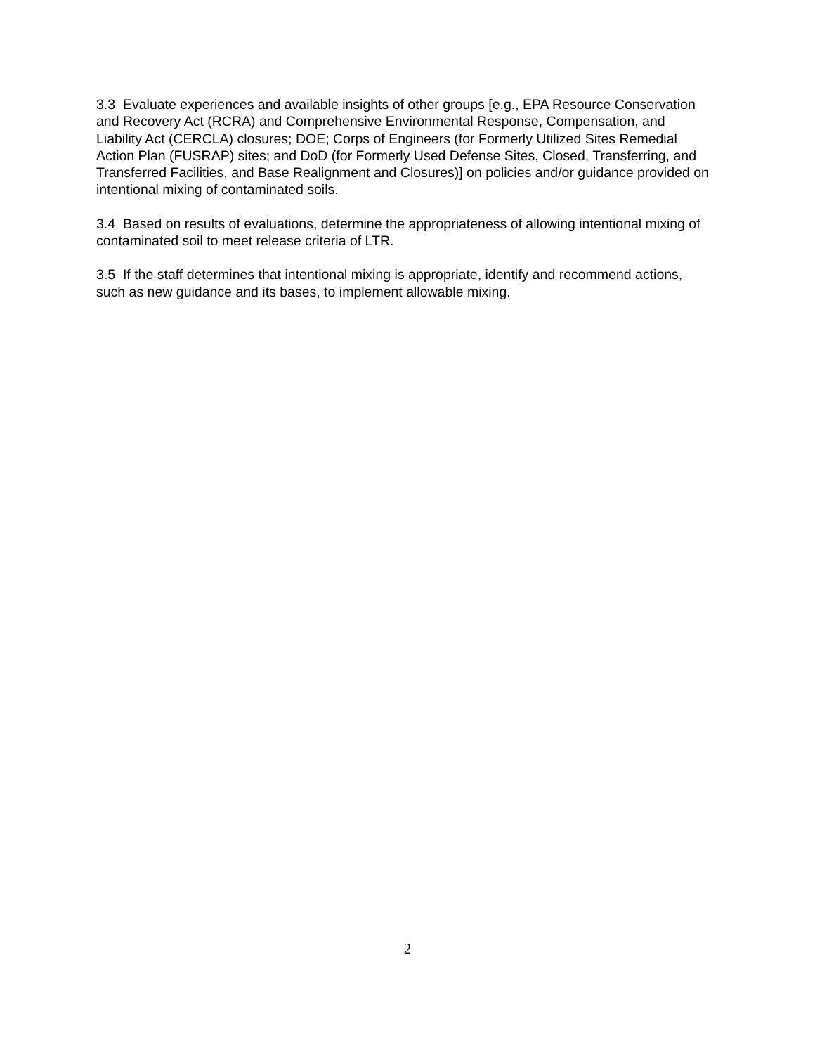3.3 Evaluate experiences and available insights of other groups [e.g., EPA Resource Conservation and Recovery Act (RCRA) and Comprehensive Environmental Response, Compensation, and Liability Act (CERCLA) closures; DOE; Corps of Engineers (for Formerly Utilized Sites Remedial Action Plan (FUSRAP) sites; and DoD (for Formerly Used Defense Sites, Closed, Transferring, and Transferred Facilities, and Base Realignment and Closures)] on policies and/or guidance provided on intentional mixing of contaminated soils.
3.4 Based on results of evaluations, determine the appropriateness of allowing intentional mixing of contaminated soil to meet release criteria of LTR.
3.5 If the staff determines that intentional mixing is appropriate, identify and recommend actions, such as new guidance and its bases, to implement allowable mixing.
2